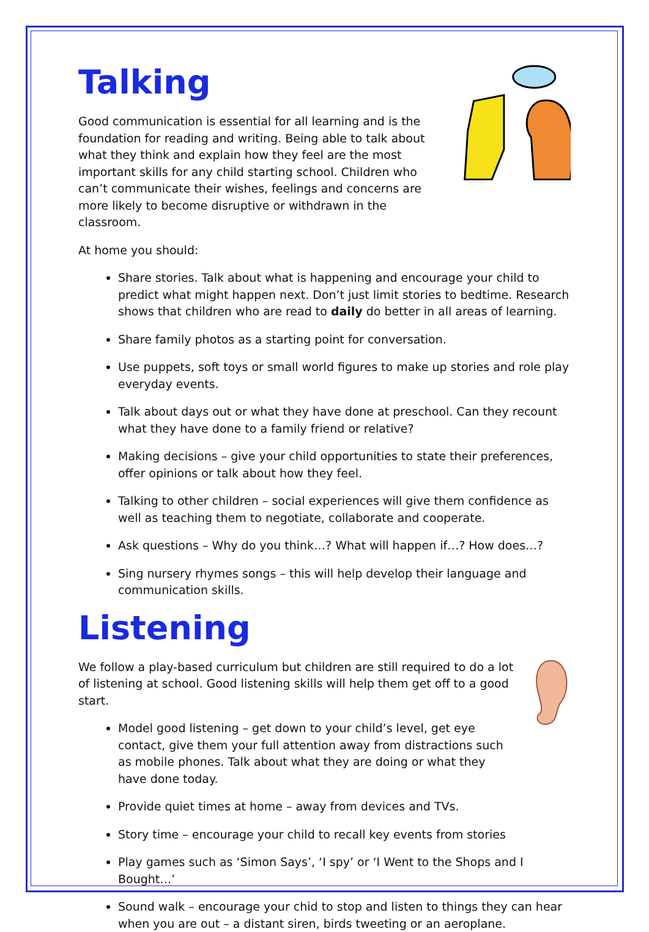Talking
Good communication is essential for all learning and is the foundation for reading and writing. Being able to talk about what they think and explain how they feel are the most important skills for any child starting school. Children who can’t communicate their wishes, feelings and concerns are more likely to become disruptive or withdrawn in the classroom.
At home you should:
Share stories. Talk about what is happening and encourage your child to predict what might happen next. Don’t just limit stories to bedtime. Research shows that children who are read to daily do better in all areas of learning.
Share family photos as a starting point for conversation.
Use puppets, soft toys or small world figures to make up stories and role play everyday events.
Talk about days out or what they have done at preschool. Can they recount what they have done to a family friend or relative?
Making decisions – give your child opportunities to state their preferences, offer opinions or talk about how they feel.
Talking to other children – social experiences will give them confidence as well as teaching them to negotiate, collaborate and cooperate.
Ask questions – Why do you think…? What will happen if…? How does…?
Sing nursery rhymes songs – this will help develop their language and communication skills.
Listening
We follow a play-based curriculum but children are still required to do a lot of listening at school. Good listening skills will help them get off to a good start.
Model good listening – get down to your child’s level, get eye contact, give them your full attention away from distractions such as mobile phones. Talk about what they are doing or what they have done today.
Provide quiet times at home – away from devices and TVs.
Story time – encourage your child to recall key events from stories
Play games such as ‘Simon Says’, ‘I spy’ or ‘I Went to the Shops and I Bought…’
Sound walk – encourage your chid to stop and listen to things they can hear when you are out – a distant siren, birds tweeting or an aeroplane.